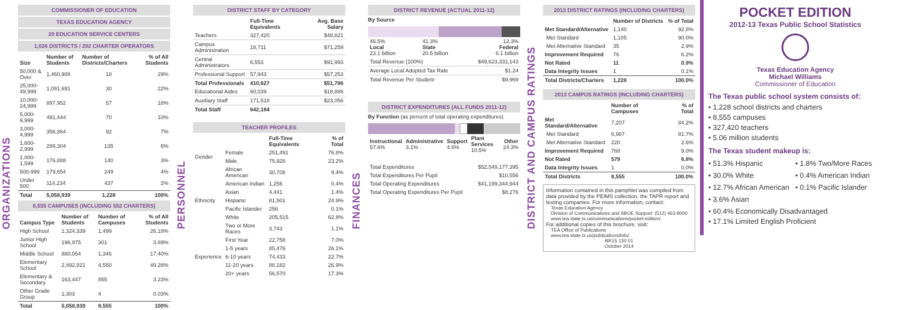ORGANIZATIONS
COMMISSIONER OF EDUCATION
TEXAS EDUCATION AGENCY
20 EDUCATION SERVICE CENTERS
1,026 DISTRICTS / 202 CHARTER OPERATORS
| Size | Number of Students | Number of Districts/Charters | % of All Students |
| --- | --- | --- | --- |
| 50,000 & Over | 1,460,908 | 18 | 29% |
| 25,000-49,999 | 1,091,691 | 30 | 22% |
| 10,000-24,999 | 897,952 | 57 | 18% |
| 5,000-9,999 | 491,444 | 70 | 10% |
| 3,000-4,999 | 356,864 | 92 | 7% |
| 1,600-2,999 | 289,304 | 135 | 6% |
| 1,000-1,599 | 176,888 | 140 | 3% |
| 500-999 | 179,654 | 249 | 4% |
| Under 500 | 114,234 | 437 | 2% |
| Total | 5,058,939 | 1,228 | 100% |
8,555 CAMPUSES (INCLUDING 552 CHARTERS)
| Campus Type | Number of Students | Number of Campuses | % of All Students |
| --- | --- | --- | --- |
| High School | 1,324,339 | 1,499 | 26.18% |
| Junior High School | 196,975 | 301 | 3.89% |
| Middle School | 880,054 | 1,346 | 17.40% |
| Elementary School | 2,492,821 | 4,550 | 49.28% |
| Elementary & Secondary | 163,447 | 855 | 3.23% |
| Other Grade Group | 1,303 | 4 | 0.03% |
| Total | 5,058,939 | 8,555 | 100% |
PERSONNEL
DISTRICT STAFF BY CATEGORY
| | Full-Time Equivalents | Avg. Base Salary |
| --- | --- | --- |
| Teachers | 327,420 | $48,821 |
| Campus Administration | 18,711 | $71,259 |
| Central Administrators | 6,553 | $91,993 |
| Professional Support | 57,943 | $57,253 |
| Total Professionals | 410,627 | $51,786 |
| Educational Aides | 60,039 | $18,886 |
| Auxiliary Staff | 171,518 | $23,056 |
| Total Staff | 642,184 | |
TEACHER PROFILES
| | | Full-Time Equivalents | % of Total |
| --- | --- | --- | --- |
| Gender | Female | 251,491 | 76.8% |
| | Male | 75,928 | 23.2% |
| Ethnicity | African American | 30,708 | 9.4% |
| | American Indian | 1,256 | 0.4% |
| | Asian | 4,441 | 1.4% |
| | Hispanic | 81,501 | 24.9% |
| | Pacific Islander | 256 | 0.1% |
| | White | 205,515 | 62.8% |
| | Two or More Races | 3,743 | 1.1% |
| Experience | First Year | 22,758 | 7.0% |
| | 1-5 years | 85,476 | 26.1% |
| | 6-10 years | 74,433 | 22.7% |
| | 11-20 years | 88,182 | 26.9% |
| | 20+ years | 56,570 | 17.3% |
FINANCES
DISTRICT REVENUE (ACTUAL 2011-12)
By Source
| 46.5% Local 23.1 billion | 41.3% State 20.5 billion | 12.3% Federal 6.1 billion |
| Total Revenue (100%) | $49,623,331,143 |
| Average Local Adopted Tax Rate | $1.24 |
| Total Revenue Per Student | $9,969 |
DISTRICT EXPENDITURES (ALL FUNDS 2011-12)
By Function (as percent of total operating expenditures)
| Instructional 57.6% | Administrative 3.1% | Support 4.6% | Plant Services 10.5% | Other 24.3% |
| Total Expenditures | $52,549,177,395 |
| Total Expenditures Per Pupil | $10,556 |
| Total Operating Expenditures | $41,199,344,944 |
| Total Operating Expenditures Per Pupil | $8,276 |
DISTRICT AND CAMPUS RATINGS
2013 DISTRICT RATINGS (INCLUDING CHARTERS)
| | Number of Districts | % of Total |
| --- | --- | --- |
| Met Standard/Alternative | 1,140 | 92.8% |
| Met Standard | 1,105 | 90.0% |
| Met Alternative Standard | 35 | 2.9% |
| Improvement Required | 76 | 6.2% |
| Not Rated | 11 | 0.9% |
| Data Integrity Issues | 1 | 0.1% |
| Total Districts/Charters | 1,228 | 100.0% |
2013 CAMPUS RATINGS (INCLUDING CHARTERS)
| | Number of Campuses | % of Total |
| --- | --- | --- |
| Met Standard/Alternative | 7,207 | 84.2% |
| Met Standard | 6,987 | 81.7% |
| Met Alternative Standard | 220 | 2.6% |
| Improvement Required | 768 | 9.0% |
| Not Rated | 579 | 6.8% |
| Data Integrity Issues | 1 | 0.0% |
| Total Districts | 8,555 | 100.0% |
Information contained in this pamphlet was compiled from data provided by the PEIMS collection, the TAPR report and testing companies. For more information, contact:
Texas Education Agency
Division of Communications and SBOE Support: (512) 463-9000
www.tea.state.tx.us/communications/pocket-edition/.
For additional copies of this brochure, visit:
TEA Office of Publications
www.tea.state.tx.us/publications/info/.
BR15 130 01
October 2014
POCKET EDITION
2012-13 Texas Public School Statistics
Texas Education Agency
Michael Williams
Commissioner of Education
The Texas public school system consists of:
• 1,228 school districts and charters
• 8,555 campuses
• 327,420 teachers
• 5.06 million students
The Texas student makeup is:
• 51.3% Hispanic
• 1.8% Two/More Races
• 30.0% White
• 0.4% American Indian
• 12.7% African American
• 0.1% Pacific Islander
• 3.6% Asian
• 60.4% Economically Disadvantaged
• 17.1% Limited English Proficient